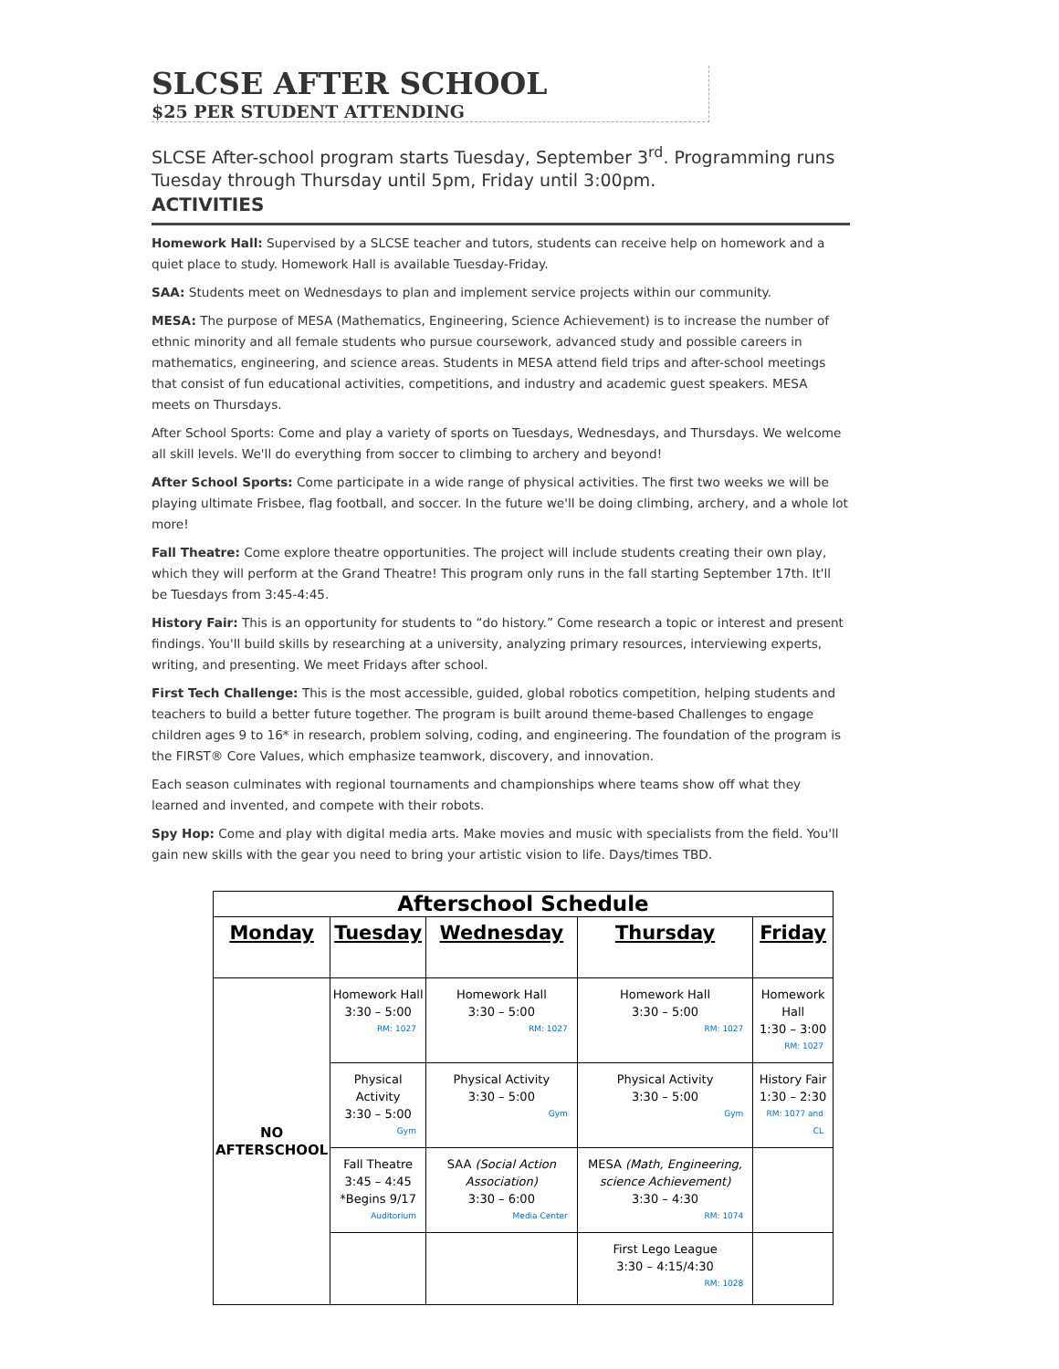SLCSE AFTER SCHOOL
$25 PER STUDENT ATTENDING
SLCSE After-school program starts Tuesday, September 3<sup>rd</sup>. Programming runs Tuesday through Thursday until 5pm, Friday until 3:00pm.
ACTIVITIES
Homework Hall: Supervised by a SLCSE teacher and tutors, students can receive help on homework and a quiet place to study. Homework Hall is available Tuesday-Friday.
SAA: Students meet on Wednesdays to plan and implement service projects within our community.
MESA: The purpose of MESA (Mathematics, Engineering, Science Achievement) is to increase the number of ethnic minority and all female students who pursue coursework, advanced study and possible careers in mathematics, engineering, and science areas. Students in MESA attend field trips and after-school meetings that consist of fun educational activities, competitions, and industry and academic guest speakers. MESA meets on Thursdays.
After School Sports: Come and play a variety of sports on Tuesdays, Wednesdays, and Thursdays. We welcome all skill levels. We'll do everything from soccer to climbing to archery and beyond!
After School Sports: Come participate in a wide range of physical activities. The first two weeks we will be playing ultimate Frisbee, flag football, and soccer. In the future we'll be doing climbing, archery, and a whole lot more!
Fall Theatre: Come explore theatre opportunities. The project will include students creating their own play, which they will perform at the Grand Theatre! This program only runs in the fall starting September 17th. It'll be Tuesdays from 3:45-4:45.
History Fair: This is an opportunity for students to “do history.” Come research a topic or interest and present findings. You'll build skills by researching at a university, analyzing primary resources, interviewing experts, writing, and presenting. We meet Fridays after school.
First Tech Challenge: This is the most accessible, guided, global robotics competition, helping students and teachers to build a better future together. The program is built around theme-based Challenges to engage children ages 9 to 16* in research, problem solving, coding, and engineering. The foundation of the program is the FIRST® Core Values, which emphasize teamwork, discovery, and innovation.
Each season culminates with regional tournaments and championships where teams show off what they learned and invented, and compete with their robots.
Spy Hop: Come and play with digital media arts. Make movies and music with specialists from the field. You'll gain new skills with the gear you need to bring your artistic vision to life. Days/times TBD.
| Afterschool Schedule | | | | |
| --- | --- | --- | --- | --- |
| Monday | Tuesday | Wednesday | Thursday | Friday |
| NO AFTERSCHOOL | Homework Hall 3:30 – 5:00 RM: 1027 | Homework Hall 3:30 – 5:00 RM: 1027 | Homework Hall 3:30 – 5:00 RM: 1027 | Homework Hall 1:30 – 3:00 RM: 1027 |
| | Physical Activity 3:30 – 5:00 Gym | Physical Activity 3:30 – 5:00 Gym | Physical Activity 3:30 – 5:00 Gym | History Fair 1:30 – 2:30 RM: 1077 and CL |
| | Fall Theatre 3:45 – 4:45 *Begins 9/17 Auditorium | SAA (Social Action Association) 3:30 – 6:00 Media Center | MESA (Math, Engineering, science Achievement) 3:30 – 4:30 RM: 1074 | |
| | | | First Lego League 3:30 – 4:15/4:30 RM: 1028 | |